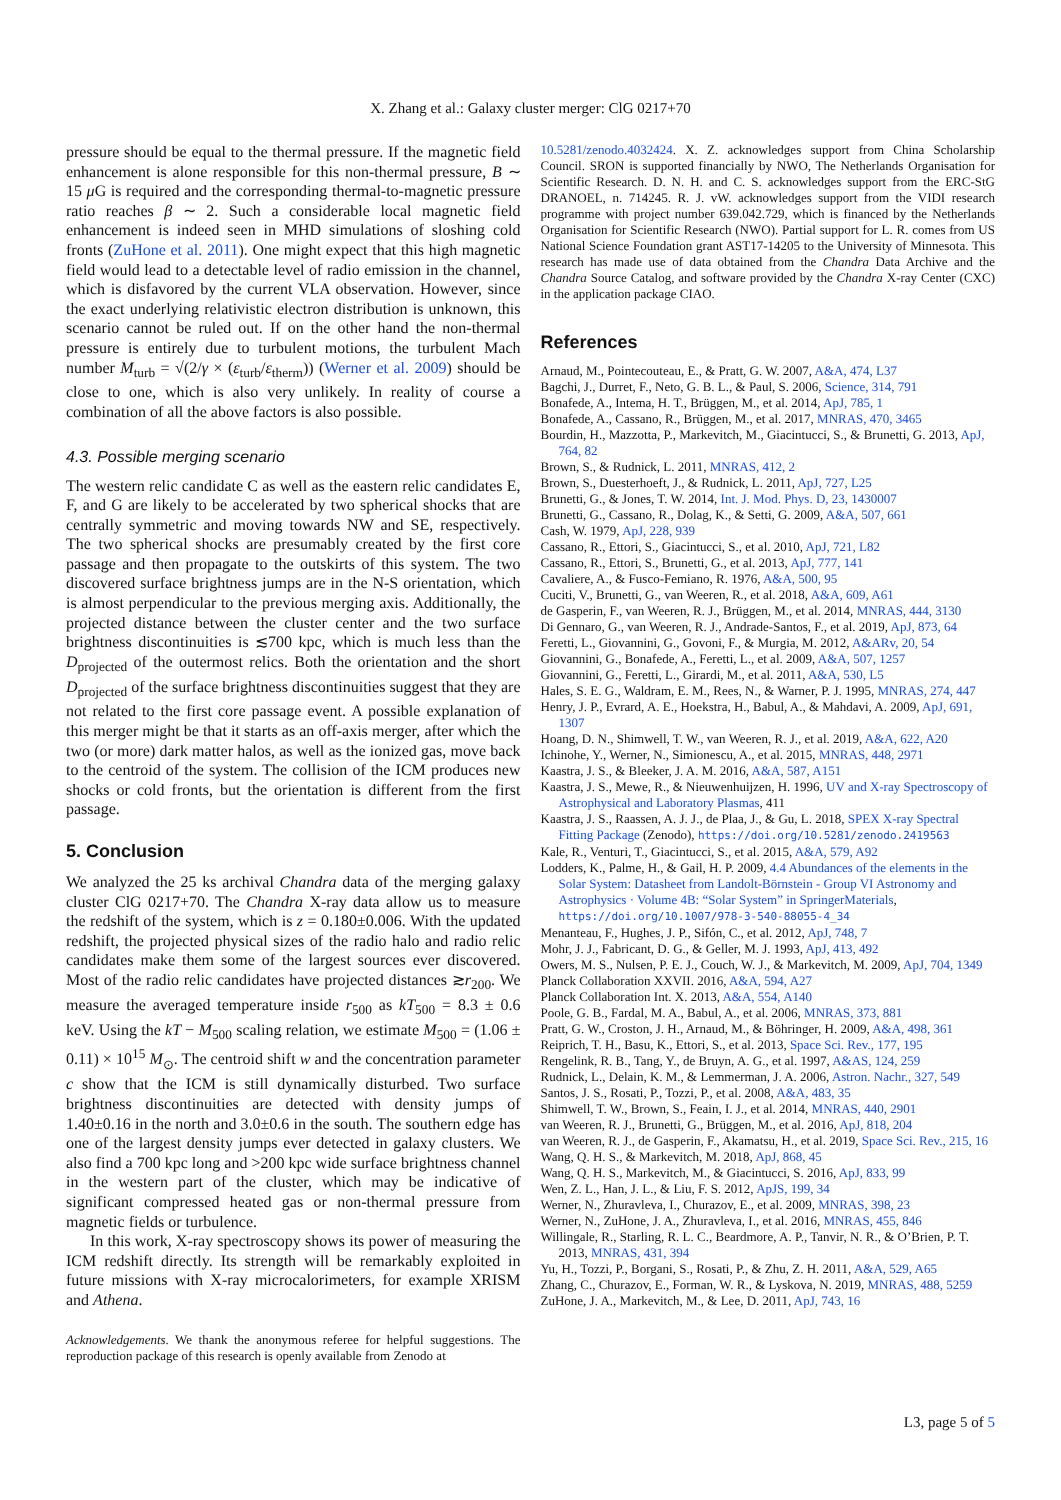X. Zhang et al.: Galaxy cluster merger: ClG 0217+70
pressure should be equal to the thermal pressure. If the magnetic field enhancement is alone responsible for this non-thermal pressure, B ∼ 15 μ G is required and the corresponding thermal-to-magnetic pressure ratio reaches β ∼ 2. Such a considerable local magnetic field enhancement is indeed seen in MHD simulations of sloshing cold fronts (ZuHone et al. 2011). One might expect that this high magnetic field would lead to a detectable level of radio emission in the channel, which is disfavored by the current VLA observation. However, since the exact underlying relativistic electron distribution is unknown, this scenario cannot be ruled out. If on the other hand the non-thermal pressure is entirely due to turbulent motions, the turbulent Mach number M<sub>turb</sub> = √(2/γ × (ε<sub>turb</sub>/ε<sub>therm</sub>)) (Werner et al. 2009) should be close to one, which is also very unlikely. In reality of course a combination of all the above factors is also possible.
4.3. Possible merging scenario
The western relic candidate C as well as the eastern relic candidates E, F, and G are likely to be accelerated by two spherical shocks that are centrally symmetric and moving towards NW and SE, respectively. The two spherical shocks are presumably created by the first core passage and then propagate to the outskirts of this system. The two discovered surface brightness jumps are in the N-S orientation, which is almost perpendicular to the previous merging axis. Additionally, the projected distance between the cluster center and the two surface brightness discontinuities is ≲700 kpc, which is much less than the D<sub>projected</sub> of the outermost relics. Both the orientation and the short D<sub>projected</sub> of the surface brightness discontinuities suggest that they are not related to the first core passage event. A possible explanation of this merger might be that it starts as an off-axis merger, after which the two (or more) dark matter halos, as well as the ionized gas, move back to the centroid of the system. The collision of the ICM produces new shocks or cold fronts, but the orientation is different from the first passage.
5. Conclusion
We analyzed the 25 ks archival Chandra data of the merging galaxy cluster ClG 0217+70. The Chandra X-ray data allow us to measure the redshift of the system, which is z = 0.180±0.006. With the updated redshift, the projected physical sizes of the radio halo and radio relic candidates make them some of the largest sources ever discovered. Most of the radio relic candidates have projected distances ≳r<sub>200</sub>. We measure the averaged temperature inside r<sub>500</sub> as kT<sub>500</sub> = 8.3 ± 0.6 keV. Using the kT − M<sub>500</sub> scaling relation, we estimate M<sub>500</sub> = (1.06 ± 0.11) × 10<sup>15</sup> M<sub>⊙</sub>. The centroid shift w and the concentration parameter c show that the ICM is still dynamically disturbed. Two surface brightness discontinuities are detected with density jumps of 1.40±0.16 in the north and 3.0±0.6 in the south. The southern edge has one of the largest density jumps ever detected in galaxy clusters. We also find a 700 kpc long and >200 kpc wide surface brightness channel in the western part of the cluster, which may be indicative of significant compressed heated gas or non-thermal pressure from magnetic fields or turbulence.
In this work, X-ray spectroscopy shows its power of measuring the ICM redshift directly. Its strength will be remarkably exploited in future missions with X-ray microcalorimeters, for example XRISM and Athena.
Acknowledgements. We thank the anonymous referee for helpful suggestions. The reproduction package of this research is openly available from Zenodo at
10.5281/zenodo.4032424. X. Z. acknowledges support from China Scholarship Council. SRON is supported financially by NWO, The Netherlands Organisation for Scientific Research. D. N. H. and C. S. acknowledges support from the ERC-StG DRANOEL, n. 714245. R. J. vW. acknowledges support from the VIDI research programme with project number 639.042.729, which is financed by the Netherlands Organisation for Scientific Research (NWO). Partial support for L. R. comes from US National Science Foundation grant AST17-14205 to the University of Minnesota. This research has made use of data obtained from the Chandra Data Archive and the Chandra Source Catalog, and software provided by the Chandra X-ray Center (CXC) in the application package CIAO.
References
Arnaud, M., Pointecouteau, E., & Pratt, G. W. 2007, A&A, 474, L37
Bagchi, J., Durret, F., Neto, G. B. L., & Paul, S. 2006, Science, 314, 791
Bonafede, A., Intema, H. T., Brüggen, M., et al. 2014, ApJ, 785, 1
Bonafede, A., Cassano, R., Brüggen, M., et al. 2017, MNRAS, 470, 3465
Bourdin, H., Mazzotta, P., Markevitch, M., Giacintucci, S., & Brunetti, G. 2013, ApJ, 764, 82
Brown, S., & Rudnick, L. 2011, MNRAS, 412, 2
Brown, S., Duesterhoeft, J., & Rudnick, L. 2011, ApJ, 727, L25
Brunetti, G., & Jones, T. W. 2014, Int. J. Mod. Phys. D, 23, 1430007
Brunetti, G., Cassano, R., Dolag, K., & Setti, G. 2009, A&A, 507, 661
Cash, W. 1979, ApJ, 228, 939
Cassano, R., Ettori, S., Giacintucci, S., et al. 2010, ApJ, 721, L82
Cassano, R., Ettori, S., Brunetti, G., et al. 2013, ApJ, 777, 141
Cavaliere, A., & Fusco-Femiano, R. 1976, A&A, 500, 95
Cuciti, V., Brunetti, G., van Weeren, R., et al. 2018, A&A, 609, A61
de Gasperin, F., van Weeren, R. J., Brüggen, M., et al. 2014, MNRAS, 444, 3130
Di Gennaro, G., van Weeren, R. J., Andrade-Santos, F., et al. 2019, ApJ, 873, 64
Feretti, L., Giovannini, G., Govoni, F., & Murgia, M. 2012, A&ARv, 20, 54
Giovannini, G., Bonafede, A., Feretti, L., et al. 2009, A&A, 507, 1257
Giovannini, G., Feretti, L., Girardi, M., et al. 2011, A&A, 530, L5
Hales, S. E. G., Waldram, E. M., Rees, N., & Warner, P. J. 1995, MNRAS, 274, 447
Henry, J. P., Evrard, A. E., Hoekstra, H., Babul, A., & Mahdavi, A. 2009, ApJ, 691, 1307
Hoang, D. N., Shimwell, T. W., van Weeren, R. J., et al. 2019, A&A, 622, A20
Ichinohe, Y., Werner, N., Simionescu, A., et al. 2015, MNRAS, 448, 2971
Kaastra, J. S., & Bleeker, J. A. M. 2016, A&A, 587, A151
Kaastra, J. S., Mewe, R., & Nieuwenhuijzen, H. 1996, UV and X-ray Spectroscopy of Astrophysical and Laboratory Plasmas, 411
Kaastra, J. S., Raassen, A. J. J., de Plaa, J., & Gu, L. 2018, SPEX X-ray Spectral Fitting Package (Zenodo), https://doi.org/10.5281/zenodo.2419563
Kale, R., Venturi, T., Giacintucci, S., et al. 2015, A&A, 579, A92
Lodders, K., Palme, H., & Gail, H. P. 2009, 4.4 Abundances of the elements in the Solar System: Datasheet from Landolt-Börnstein - Group VI Astronomy and Astrophysics · Volume 4B: “Solar System” in SpringerMaterials, https://doi.org/10.1007/978-3-540-88055-4_34
Menanteau, F., Hughes, J. P., Sifón, C., et al. 2012, ApJ, 748, 7
Mohr, J. J., Fabricant, D. G., & Geller, M. J. 1993, ApJ, 413, 492
Owers, M. S., Nulsen, P. E. J., Couch, W. J., & Markevitch, M. 2009, ApJ, 704, 1349
Planck Collaboration XXVII. 2016, A&A, 594, A27
Planck Collaboration Int. X. 2013, A&A, 554, A140
Poole, G. B., Fardal, M. A., Babul, A., et al. 2006, MNRAS, 373, 881
Pratt, G. W., Croston, J. H., Arnaud, M., & Böhringer, H. 2009, A&A, 498, 361
Reiprich, T. H., Basu, K., Ettori, S., et al. 2013, Space Sci. Rev., 177, 195
Rengelink, R. B., Tang, Y., de Bruyn, A. G., et al. 1997, A&AS, 124, 259
Rudnick, L., Delain, K. M., & Lemmerman, J. A. 2006, Astron. Nachr., 327, 549
Santos, J. S., Rosati, P., Tozzi, P., et al. 2008, A&A, 483, 35
Shimwell, T. W., Brown, S., Feain, I. J., et al. 2014, MNRAS, 440, 2901
van Weeren, R. J., Brunetti, G., Brüggen, M., et al. 2016, ApJ, 818, 204
van Weeren, R. J., de Gasperin, F., Akamatsu, H., et al. 2019, Space Sci. Rev., 215, 16
Wang, Q. H. S., & Markevitch, M. 2018, ApJ, 868, 45
Wang, Q. H. S., Markevitch, M., & Giacintucci, S. 2016, ApJ, 833, 99
Wen, Z. L., Han, J. L., & Liu, F. S. 2012, ApJS, 199, 34
Werner, N., Zhuravleva, I., Churazov, E., et al. 2009, MNRAS, 398, 23
Werner, N., ZuHone, J. A., Zhuravleva, I., et al. 2016, MNRAS, 455, 846
Willingale, R., Starling, R. L. C., Beardmore, A. P., Tanvir, N. R., & O’Brien, P. T. 2013, MNRAS, 431, 394
Yu, H., Tozzi, P., Borgani, S., Rosati, P., & Zhu, Z. H. 2011, A&A, 529, A65
Zhang, C., Churazov, E., Forman, W. R., & Lyskova, N. 2019, MNRAS, 488, 5259
ZuHone, J. A., Markevitch, M., & Lee, D. 2011, ApJ, 743, 16
L3, page 5 of 5